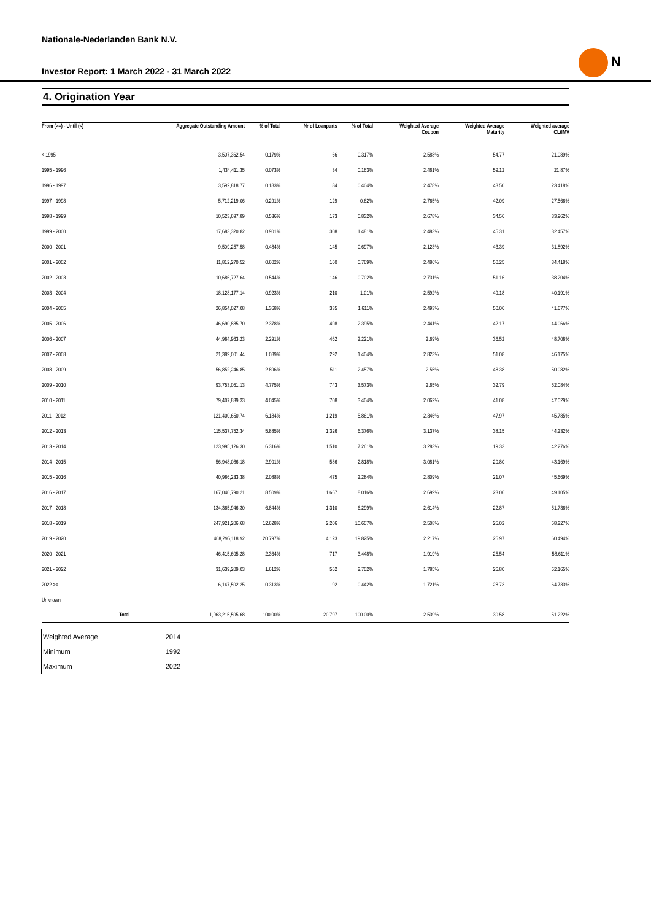Nationale-Nederlanden Bank N.V.
N
Investor Report: 1 March 2022 - 31 March 2022
4. Origination Year
| From (>=) - Until (<) | | Aggregate Outstanding Amount | % of Total | Nr of Loanparts | % of Total | Weighted Average Coupon | Weighted Average Maturity | Weighted average CLtIMV |
| --- | --- | --- | --- | --- | --- | --- | --- | --- |
| < 1995 | | 3,507,362.54 | 0.179% | 66 | 0.317% | 2.588% | 54.77 | 21.089% |
| 1995 - 1996 | | 1,434,411.35 | 0.073% | 34 | 0.163% | 2.461% | 59.12 | 21.87% |
| 1996 - 1997 | | 3,592,818.77 | 0.183% | 84 | 0.404% | 2.478% | 43.50 | 23.418% |
| 1997 - 1998 | | 5,712,219.06 | 0.291% | 129 | 0.62% | 2.765% | 42.09 | 27.566% |
| 1998 - 1999 | | 10,523,697.89 | 0.536% | 173 | 0.832% | 2.678% | 34.56 | 33.962% |
| 1999 - 2000 | | 17,683,320.82 | 0.901% | 308 | 1.481% | 2.483% | 45.31 | 32.457% |
| 2000 - 2001 | | 9,509,257.58 | 0.484% | 145 | 0.697% | 2.123% | 43.39 | 31.892% |
| 2001 - 2002 | | 11,812,270.52 | 0.602% | 160 | 0.769% | 2.486% | 50.25 | 34.418% |
| 2002 - 2003 | | 10,686,727.64 | 0.544% | 146 | 0.702% | 2.731% | 51.16 | 38.204% |
| 2003 - 2004 | | 18,128,177.14 | 0.923% | 210 | 1.01% | 2.592% | 49.18 | 40.191% |
| 2004 - 2005 | | 26,854,027.08 | 1.368% | 335 | 1.611% | 2.493% | 50.06 | 41.677% |
| 2005 - 2006 | | 46,690,885.70 | 2.378% | 498 | 2.395% | 2.441% | 42.17 | 44.066% |
| 2006 - 2007 | | 44,984,963.23 | 2.291% | 462 | 2.221% | 2.69% | 36.52 | 48.708% |
| 2007 - 2008 | | 21,389,001.44 | 1.089% | 292 | 1.404% | 2.823% | 51.08 | 46.175% |
| 2008 - 2009 | | 56,852,246.85 | 2.896% | 511 | 2.457% | 2.55% | 48.38 | 50.082% |
| 2009 - 2010 | | 93,753,051.13 | 4.775% | 743 | 3.573% | 2.65% | 32.79 | 52.084% |
| 2010 - 2011 | | 79,407,839.33 | 4.045% | 708 | 3.404% | 2.062% | 41.08 | 47.029% |
| 2011 - 2012 | | 121,400,650.74 | 6.184% | 1,219 | 5.861% | 2.346% | 47.97 | 45.785% |
| 2012 - 2013 | | 115,537,752.34 | 5.885% | 1,326 | 6.376% | 3.137% | 38.15 | 44.232% |
| 2013 - 2014 | | 123,995,126.30 | 6.316% | 1,510 | 7.261% | 3.283% | 19.33 | 42.276% |
| 2014 - 2015 | | 56,948,086.18 | 2.901% | 586 | 2.818% | 3.081% | 20.80 | 43.169% |
| 2015 - 2016 | | 40,986,233.38 | 2.088% | 475 | 2.284% | 2.809% | 21.07 | 45.669% |
| 2016 - 2017 | | 167,040,790.21 | 8.509% | 1,667 | 8.016% | 2.699% | 23.06 | 49.105% |
| 2017 - 2018 | | 134,365,946.30 | 6.844% | 1,310 | 6.299% | 2.614% | 22.87 | 51.736% |
| 2018 - 2019 | | 247,921,206.68 | 12.628% | 2,206 | 10.607% | 2.508% | 25.02 | 58.227% |
| 2019 - 2020 | | 408,295,118.92 | 20.797% | 4,123 | 19.825% | 2.217% | 25.97 | 60.494% |
| 2020 - 2021 | | 46,415,605.28 | 2.364% | 717 | 3.448% | 1.919% | 25.54 | 58.611% |
| 2021 - 2022 | | 31,639,209.03 | 1.612% | 562 | 2.702% | 1.785% | 26.80 | 62.165% |
| 2022 >= | | 6,147,502.25 | 0.313% | 92 | 0.442% | 1.721% | 28.73 | 64.733% |
| Unknown | | | | | | | | |
| | Total | 1,963,215,505.68 | 100.00% | 20,797 | 100.00% | 2.539% | 30.58 | 51.222% |
| Weighted Average | 2014 |
| Minimum | 1992 |
| Maximum | 2022 |